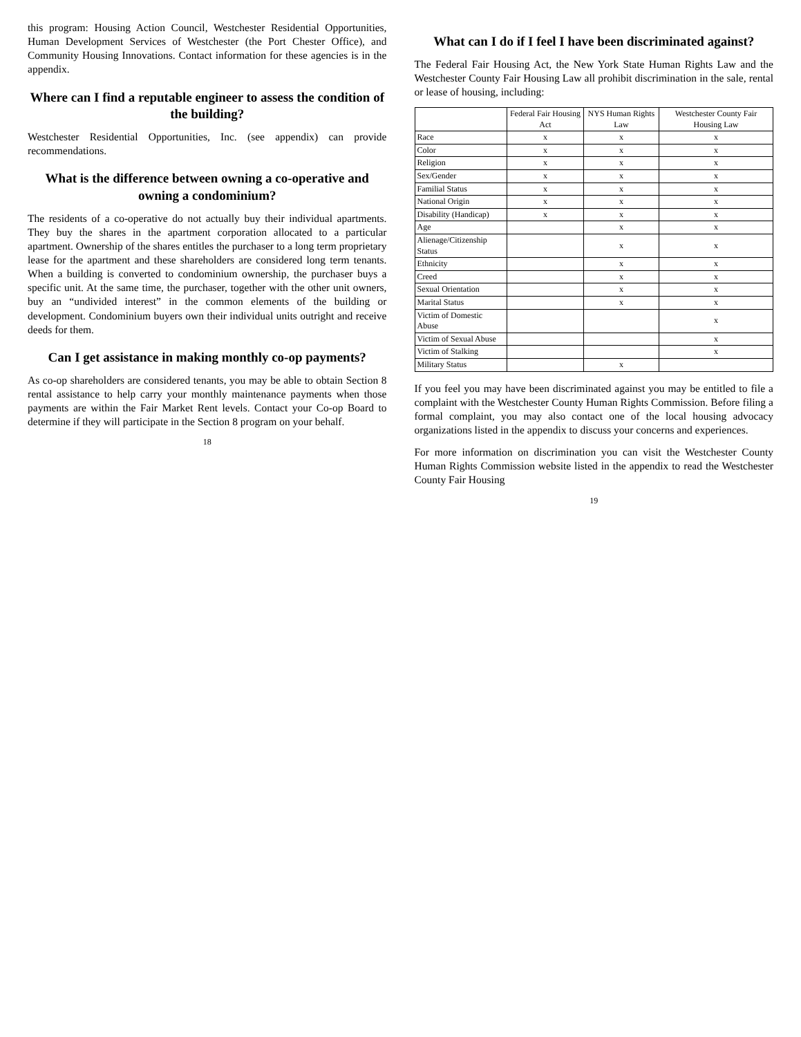this program: Housing Action Council, Westchester Residential Opportunities, Human Development Services of Westchester (the Port Chester Office), and Community Housing Innovations. Contact information for these agencies is in the appendix.
Where can I find a reputable engineer to assess the condition of the building?
Westchester Residential Opportunities, Inc. (see appendix) can provide recommendations.
What is the difference between owning a co-operative and owning a condominium?
The residents of a co-operative do not actually buy their individual apartments. They buy the shares in the apartment corporation allocated to a particular apartment. Ownership of the shares entitles the purchaser to a long term proprietary lease for the apartment and these shareholders are considered long term tenants. When a building is converted to condominium ownership, the purchaser buys a specific unit. At the same time, the purchaser, together with the other unit owners, buy an “undivided interest” in the common elements of the building or development. Condominium buyers own their individual units outright and receive deeds for them.
Can I get assistance in making monthly co-op payments?
As co-op shareholders are considered tenants, you may be able to obtain Section 8 rental assistance to help carry your monthly maintenance payments when those payments are within the Fair Market Rent levels. Contact your Co-op Board to determine if they will participate in the Section 8 program on your behalf.
18
What can I do if I feel I have been discriminated against?
The Federal Fair Housing Act, the New York State Human Rights Law and the Westchester County Fair Housing Law all prohibit discrimination in the sale, rental or lease of housing, including:
| | Federal Fair Housing Act | NYS Human Rights Law | Westchester County Fair Housing Law |
| --- | --- | --- | --- |
| Race | x | x | x |
| Color | x | x | x |
| Religion | x | x | x |
| Sex/Gender | x | x | x |
| Familial Status | x | x | x |
| National Origin | x | x | x |
| Disability (Handicap) | x | x | x |
| Age | | x | x |
| Alienage/Citizenship Status | | x | x |
| Ethnicity | | x | x |
| Creed | | x | x |
| Sexual Orientation | | x | x |
| Marital Status | | x | x |
| Victim of Domestic Abuse | | | x |
| Victim of Sexual Abuse | | | x |
| Victim of Stalking | | | x |
| Military Status | | x | |
If you feel you may have been discriminated against you may be entitled to file a complaint with the Westchester County Human Rights Commission. Before filing a formal complaint, you may also contact one of the local housing advocacy organizations listed in the appendix to discuss your concerns and experiences.
For more information on discrimination you can visit the Westchester County Human Rights Commission website listed in the appendix to read the Westchester County Fair Housing
19